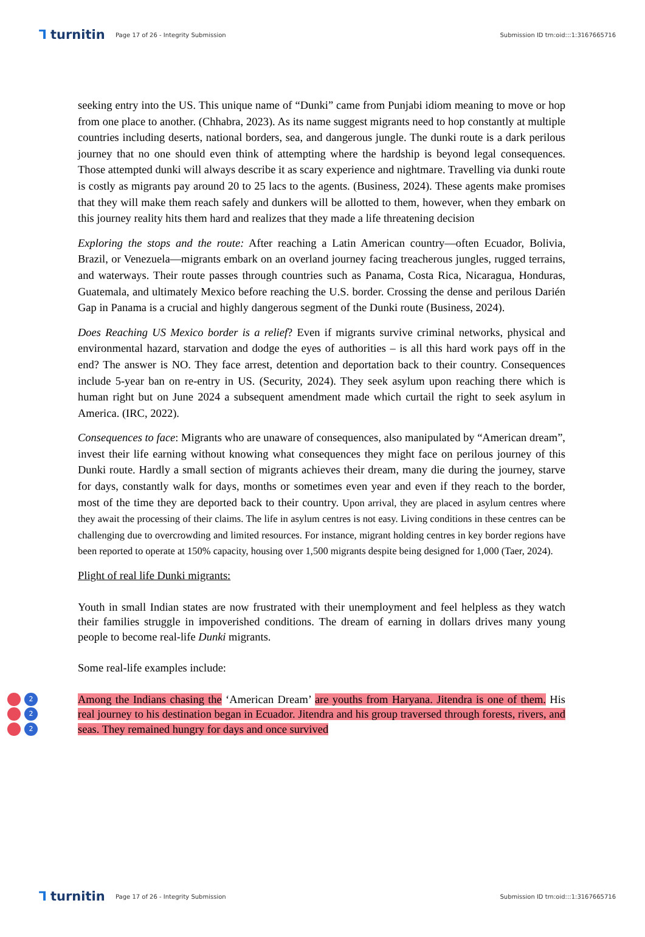⅂ turnitin
Page 17 of 26 - Integrity Submission
Submission ID trn:oid:::1:3167665716
seeking entry into the US. This unique name of “Dunki” came from Punjabi idiom meaning to move or hop from one place to another. (Chhabra, 2023). As its name suggest migrants need to hop constantly at multiple countries including deserts, national borders, sea, and dangerous jungle. The dunki route is a dark perilous journey that no one should even think of attempting where the hardship is beyond legal consequences. Those attempted dunki will always describe it as scary experience and nightmare. Travelling via dunki route is costly as migrants pay around 20 to 25 lacs to the agents. (Business, 2024). These agents make promises that they will make them reach safely and dunkers will be allotted to them, however, when they embark on this journey reality hits them hard and realizes that they made a life threatening decision
Exploring the stops and the route: After reaching a Latin American country—often Ecuador, Bolivia, Brazil, or Venezuela—migrants embark on an overland journey facing treacherous jungles, rugged terrains, and waterways. Their route passes through countries such as Panama, Costa Rica, Nicaragua, Honduras, Guatemala, and ultimately Mexico before reaching the U.S. border. Crossing the dense and perilous Darién Gap in Panama is a crucial and highly dangerous segment of the Dunki route (Business, 2024).
Does Reaching US Mexico border is a relief? Even if migrants survive criminal networks, physical and environmental hazard, starvation and dodge the eyes of authorities – is all this hard work pays off in the end? The answer is NO. They face arrest, detention and deportation back to their country. Consequences include 5-year ban on re-entry in US. (Security, 2024). They seek asylum upon reaching there which is human right but on June 2024 a subsequent amendment made which curtail the right to seek asylum in America. (IRC, 2022).
Consequences to face: Migrants who are unaware of consequences, also manipulated by “American dream”, invest their life earning without knowing what consequences they might face on perilous journey of this Dunki route. Hardly a small section of migrants achieves their dream, many die during the journey, starve for days, constantly walk for days, months or sometimes even year and even if they reach to the border, most of the time they are deported back to their country. Upon arrival, they are placed in asylum centres where they await the processing of their claims. The life in asylum centres is not easy. Living conditions in these centres can be challenging due to overcrowding and limited resources. For instance, migrant holding centres in key border regions have been reported to operate at 150% capacity, housing over 1,500 migrants despite being designed for 1,000 (Taer, 2024).
Plight of real life Dunki migrants:
Youth in small Indian states are now frustrated with their unemployment and feel helpless as they watch their families struggle in impoverished conditions. The dream of earning in dollars drives many young people to become real-life Dunki migrants.
Some real-life examples include:
2
2
2
Among the Indians chasing the ‘American Dream’ are youths from Haryana. Jitendra is one of them. His real journey to his destination began in Ecuador. Jitendra and his group traversed through forests, rivers, and seas. They remained hungry for days and once survived
⅂ turnitin
Page 17 of 26 - Integrity Submission
Submission ID trn:oid:::1:3167665716